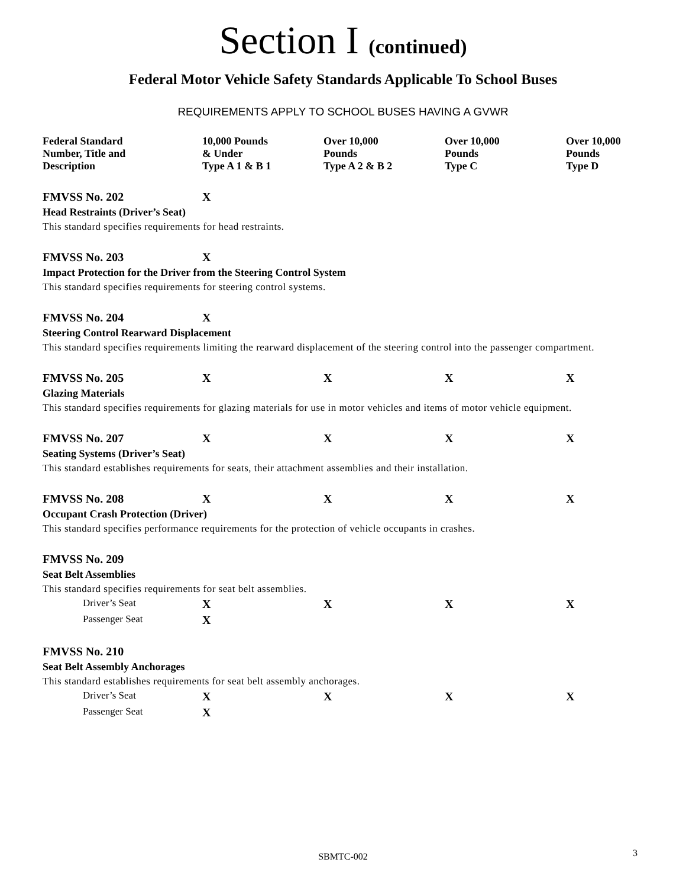Section I (continued)
Federal Motor Vehicle Safety Standards Applicable To School Buses
REQUIREMENTS APPLY TO SCHOOL BUSES HAVING A GVWR
| Federal Standard Number, Title and Description | 10,000 Pounds & Under Type A 1 & B 1 | Over 10,000 Pounds Type A 2 & B 2 | Over 10,000 Pounds Type C | Over 10,000 Pounds Type D |
| --- | --- | --- | --- | --- |
| FMVSS No. 202 | X | | | |
| Head Restraints (Driver’s Seat) | | | | |
| This standard specifies requirements for head restraints. | | | | |
| FMVSS No. 203 | X | | | |
| Impact Protection for the Driver from the Steering Control System | | | | |
| This standard specifies requirements for steering control systems. | | | | |
| FMVSS No. 204 | X | | | |
| Steering Control Rearward Displacement | | | | |
| This standard specifies requirements limiting the rearward displacement of the steering control into the passenger compartment. | | | | |
| FMVSS No. 205 | X | X | X | X |
| Glazing Materials | | | | |
| This standard specifies requirements for glazing materials for use in motor vehicles and items of motor vehicle equipment. | | | | |
| FMVSS No. 207 | X | X | X | X |
| Seating Systems (Driver’s Seat) | | | | |
| This standard establishes requirements for seats, their attachment assemblies and their installation. | | | | |
| FMVSS No. 208 | X | X | X | X |
| Occupant Crash Protection (Driver) | | | | |
| This standard specifies performance requirements for the protection of vehicle occupants in crashes. | | | | |
| FMVSS No. 209 | | | | |
| Seat Belt Assemblies | | | | |
| This standard specifies requirements for seat belt assemblies. | | | | |
| Driver’s Seat | X | X | X | X |
| Passenger Seat | X | | | |
| FMVSS No. 210 | | | | |
| Seat Belt Assembly Anchorages | | | | |
| This standard establishes requirements for seat belt assembly anchorages. | | | | |
| Driver’s Seat | X | X | X | X |
| Passenger Seat | X | | | |
SBMTC-002 3